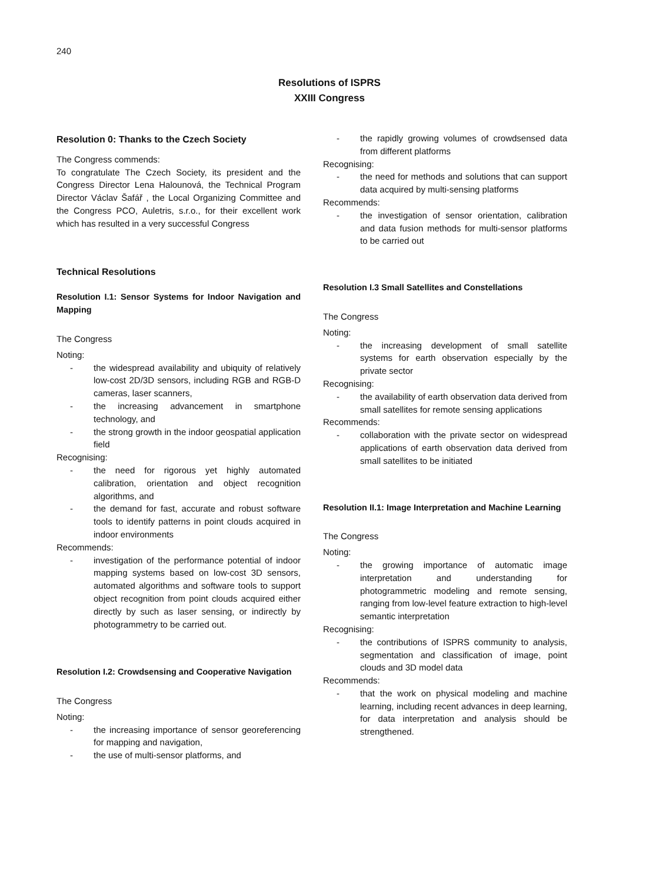240
Resolutions of ISPRS
XXIII Congress
Resolution 0: Thanks to the Czech Society
The Congress commends:
To congratulate The Czech Society, its president and the Congress Director Lena Halounová, the Technical Program Director Václav Šafář , the Local Organizing Committee and the Congress PCO, Auletris, s.r.o., for their excellent work which has resulted in a very successful Congress
Technical Resolutions
Resolution I.1: Sensor Systems for Indoor Navigation and Mapping
The Congress
Noting:
- the widespread availability and ubiquity of relatively low-cost 2D/3D sensors, including RGB and RGB-D cameras, laser scanners,
- the increasing advancement in smartphone technology, and
- the strong growth in the indoor geospatial application field
Recognising:
- the need for rigorous yet highly automated calibration, orientation and object recognition algorithms, and
- the demand for fast, accurate and robust software tools to identify patterns in point clouds acquired in indoor environments
Recommends:
- investigation of the performance potential of indoor mapping systems based on low-cost 3D sensors, automated algorithms and software tools to support object recognition from point clouds acquired either directly by such as laser sensing, or indirectly by photogrammetry to be carried out.
Resolution I.2: Crowdsensing and Cooperative Navigation
The Congress
Noting:
- the increasing importance of sensor georeferencing for mapping and navigation,
- the use of multi-sensor platforms, and
- the rapidly growing volumes of crowdsensed data from different platforms
Recognising:
- the need for methods and solutions that can support data acquired by multi-sensing platforms
Recommends:
- the investigation of sensor orientation, calibration and data fusion methods for multi-sensor platforms to be carried out
Resolution I.3 Small Satellites and Constellations
The Congress
Noting:
- the increasing development of small satellite systems for earth observation especially by the private sector
Recognising:
- the availability of earth observation data derived from small satellites for remote sensing applications
Recommends:
- collaboration with the private sector on widespread applications of earth observation data derived from small satellites to be initiated
Resolution II.1: Image Interpretation and Machine Learning
The Congress
Noting:
- the growing importance of automatic image interpretation and understanding for photogrammetric modeling and remote sensing, ranging from low-level feature extraction to high-level semantic interpretation
Recognising:
- the contributions of ISPRS community to analysis, segmentation and classification of image, point clouds and 3D model data
Recommends:
- that the work on physical modeling and machine learning, including recent advances in deep learning, for data interpretation and analysis should be strengthened.